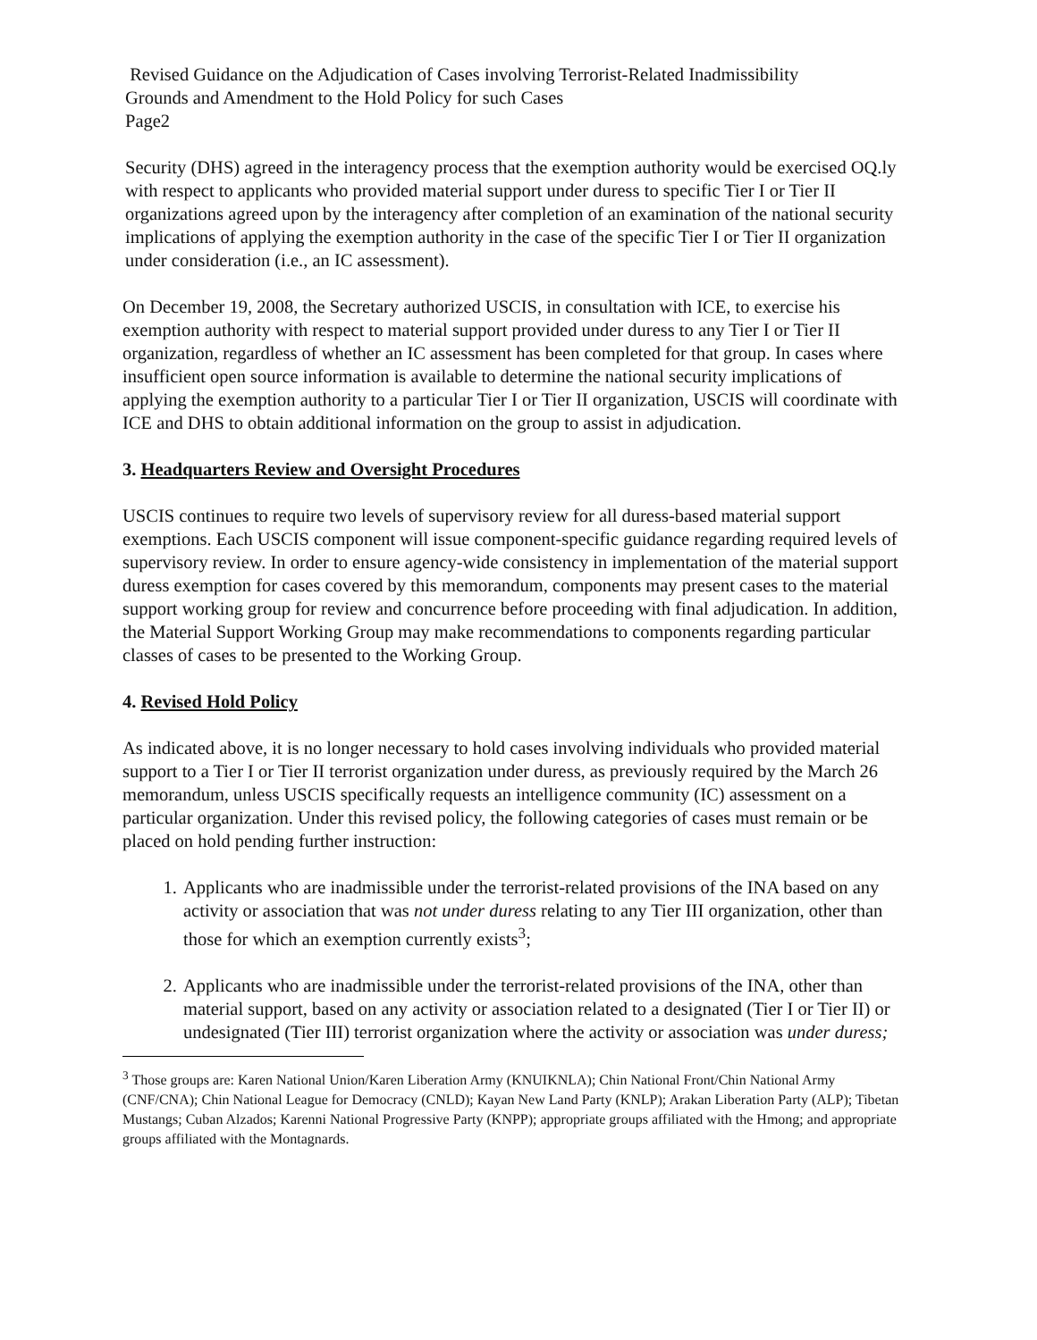Revised Guidance on the Adjudication of Cases involving Terrorist-Related Inadmissibility
Grounds and Amendment to the Hold Policy for such Cases
Page2
Security (DHS) agreed in the interagency process that the exemption authority would be exercised OQ.ly with respect to applicants who provided material support under duress to specific Tier I or Tier II organizations agreed upon by the interagency after completion of an examination of the national security implications of applying the exemption authority in the case of the specific Tier I or Tier II organization under consideration (i.e., an IC assessment).
On December 19, 2008, the Secretary authorized USCIS, in consultation with ICE, to exercise his exemption authority with respect to material support provided under duress to any Tier I or Tier II organization, regardless of whether an IC assessment has been completed for that group. In cases where insufficient open source information is available to determine the national security implications of applying the exemption authority to a particular Tier I or Tier II organization, USCIS will coordinate with ICE and DHS to obtain additional information on the group to assist in adjudication.
3. Headquarters Review and Oversight Procedures
USCIS continues to require two levels of supervisory review for all duress-based material support exemptions. Each USCIS component will issue component-specific guidance regarding required levels of supervisory review. In order to ensure agency-wide consistency in implementation of the material support duress exemption for cases covered by this memorandum, components may present cases to the material support working group for review and concurrence before proceeding with final adjudication. In addition, the Material Support Working Group may make recommendations to components regarding particular classes of cases to be presented to the Working Group.
4. Revised Hold Policy
As indicated above, it is no longer necessary to hold cases involving individuals who provided material support to a Tier I or Tier II terrorist organization under duress, as previously required by the March 26 memorandum, unless USCIS specifically requests an intelligence community (IC) assessment on a particular organization. Under this revised policy, the following categories of cases must remain or be placed on hold pending further instruction:
1. Applicants who are inadmissible under the terrorist-related provisions of the INA based on any activity or association that was not under duress relating to any Tier III organization, other than those for which an exemption currently exists<sup>3</sup>;
2. Applicants who are inadmissible under the terrorist-related provisions of the INA, other than material support, based on any activity or association related to a designated (Tier I or Tier II) or undesignated (Tier III) terrorist organization where the activity or association was under duress;
<sup>3</sup> Those groups are: Karen National Union/Karen Liberation Army (KNUIKNLA); Chin National Front/Chin National Army (CNF/CNA); Chin National League for Democracy (CNLD); Kayan New Land Party (KNLP); Arakan Liberation Party (ALP); Tibetan Mustangs; Cuban Alzados; Karenni National Progressive Party (KNPP); appropriate groups affiliated with the Hmong; and appropriate groups affiliated with the Montagnards.